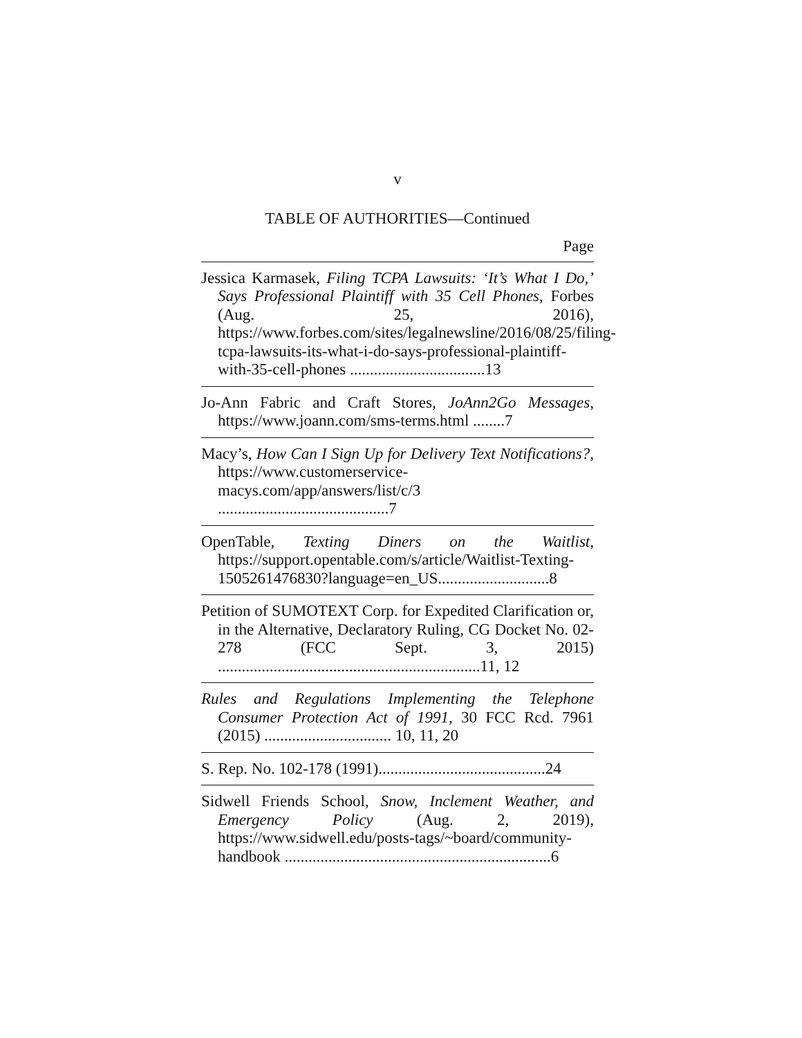v
TABLE OF AUTHORITIES—Continued
Page
Jessica Karmasek, Filing TCPA Lawsuits: ‘It’s What I Do,’ Says Professional Plaintiff with 35 Cell Phones, Forbes (Aug. 25, 2016), https://www.forbes.com/sites/legalnewsline/2016/08/25/filing-tcpa-lawsuits-its-what-i-do-says-professional-plaintiff-with-35-cell-phones ..................................13
Jo-Ann Fabric and Craft Stores, JoAnn2Go Messages, https://www.joann.com/sms-terms.html ........7
Macy’s, How Can I Sign Up for Delivery Text Notifications?, https://www.customerservice-macys.com/app/answers/list/c/3 ...........................................7
OpenTable, Texting Diners on the Waitlist, https://support.opentable.com/s/article/Waitlist-Texting-1505261476830?language=en_US............................8
Petition of SUMOTEXT Corp. for Expedited Clarification or, in the Alternative, Declaratory Ruling, CG Docket No. 02-278 (FCC Sept. 3, 2015) ..................................................................11, 12
Rules and Regulations Implementing the Telephone Consumer Protection Act of 1991, 30 FCC Rcd. 7961 (2015) ................................ 10, 11, 20
S. Rep. No. 102-178 (1991)..........................................24
Sidwell Friends School, Snow, Inclement Weather, and Emergency Policy (Aug. 2, 2019), https://www.sidwell.edu/posts-tags/~board/community-handbook ...................................................................6